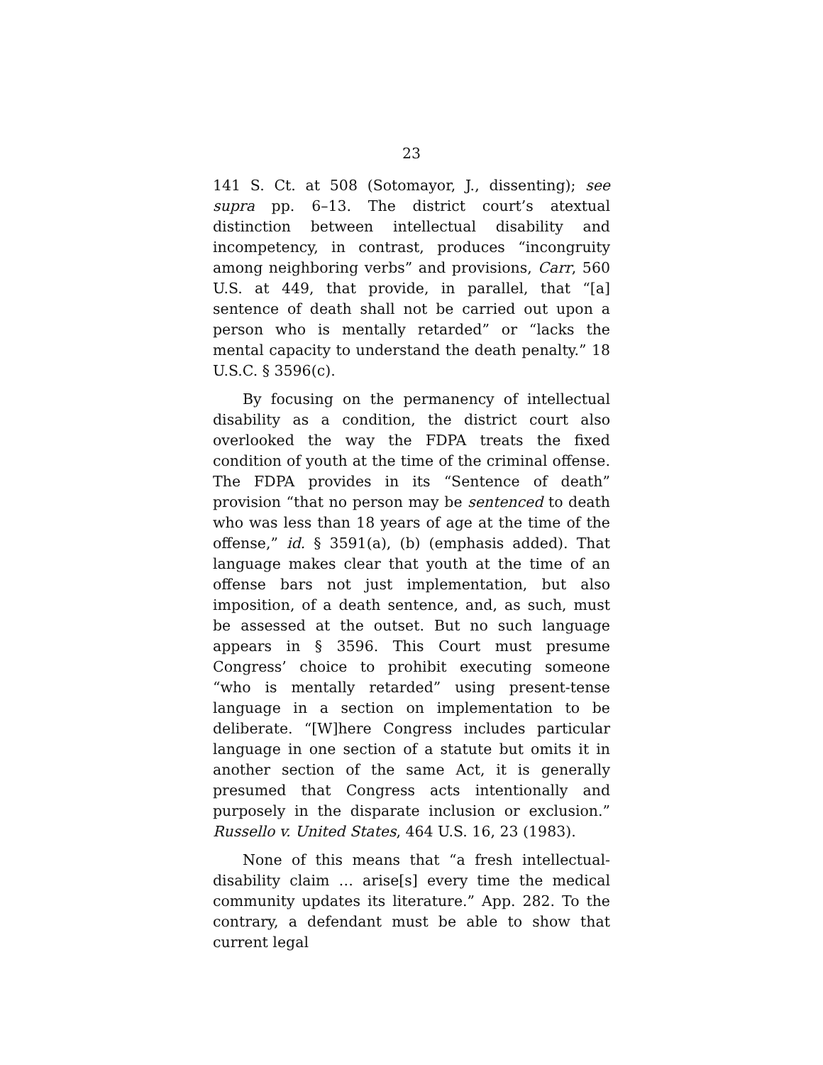23
141 S. Ct. at 508 (Sotomayor, J., dissenting); see supra pp. 6–13. The district court’s atextual distinction between intellectual disability and incompetency, in contrast, produces “incongruity among neighboring verbs” and provisions, Carr, 560 U.S. at 449, that provide, in parallel, that “[a] sentence of death shall not be carried out upon a person who is mentally retarded” or “lacks the mental capacity to understand the death penalty.” 18 U.S.C. § 3596(c).
By focusing on the permanency of intellectual disability as a condition, the district court also overlooked the way the FDPA treats the fixed condition of youth at the time of the criminal offense. The FDPA provides in its “Sentence of death” provision “that no person may be sentenced to death who was less than 18 years of age at the time of the offense,” id. § 3591(a), (b) (emphasis added). That language makes clear that youth at the time of an offense bars not just implementation, but also imposition, of a death sentence, and, as such, must be assessed at the outset. But no such language appears in § 3596. This Court must presume Congress’ choice to prohibit executing someone “who is mentally retarded” using present-tense language in a section on implementation to be deliberate. “[W]here Congress includes particular language in one section of a statute but omits it in another section of the same Act, it is generally presumed that Congress acts intentionally and purposely in the disparate inclusion or exclusion.” Russello v. United States, 464 U.S. 16, 23 (1983).
None of this means that “a fresh intellectual-disability claim … arise[s] every time the medical community updates its literature.” App. 282. To the contrary, a defendant must be able to show that current legal